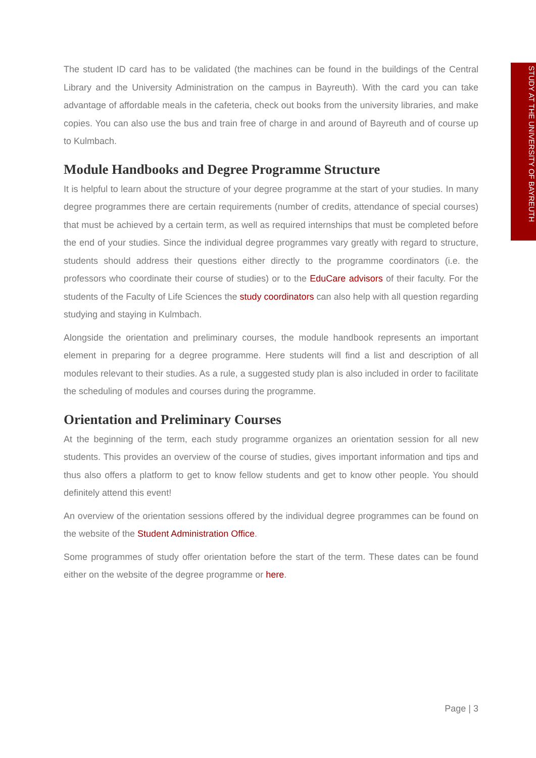STUDY AT THE UNIVERSITY OF BAYREUTH
The student ID card has to be validated (the machines can be found in the buildings of the Central Library and the University Administration on the campus in Bayreuth). With the card you can take advantage of affordable meals in the cafeteria, check out books from the university libraries, and make copies. You can also use the bus and train free of charge in and around of Bayreuth and of course up to Kulmbach.
Module Handbooks and Degree Programme Structure
It is helpful to learn about the structure of your degree programme at the start of your studies. In many degree programmes there are certain requirements (number of credits, attendance of special courses) that must be achieved by a certain term, as well as required internships that must be completed before the end of your studies. Since the individual degree programmes vary greatly with regard to structure, students should address their questions either directly to the programme coordinators (i.e. the professors who coordinate their course of studies) or to the EduCare advisors of their faculty. For the students of the Faculty of Life Sciences the study coordinators can also help with all question regarding studying and staying in Kulmbach.
Alongside the orientation and preliminary courses, the module handbook represents an important element in preparing for a degree programme. Here students will find a list and description of all modules relevant to their studies. As a rule, a suggested study plan is also included in order to facilitate the scheduling of modules and courses during the programme.
Orientation and Preliminary Courses
At the beginning of the term, each study programme organizes an orientation session for all new students. This provides an overview of the course of studies, gives important information and tips and thus also offers a platform to get to know fellow students and get to know other people. You should definitely attend this event!
An overview of the orientation sessions offered by the individual degree programmes can be found on the website of the Student Administration Office.
Some programmes of study offer orientation before the start of the term. These dates can be found either on the website of the degree programme or here.
Page | 3